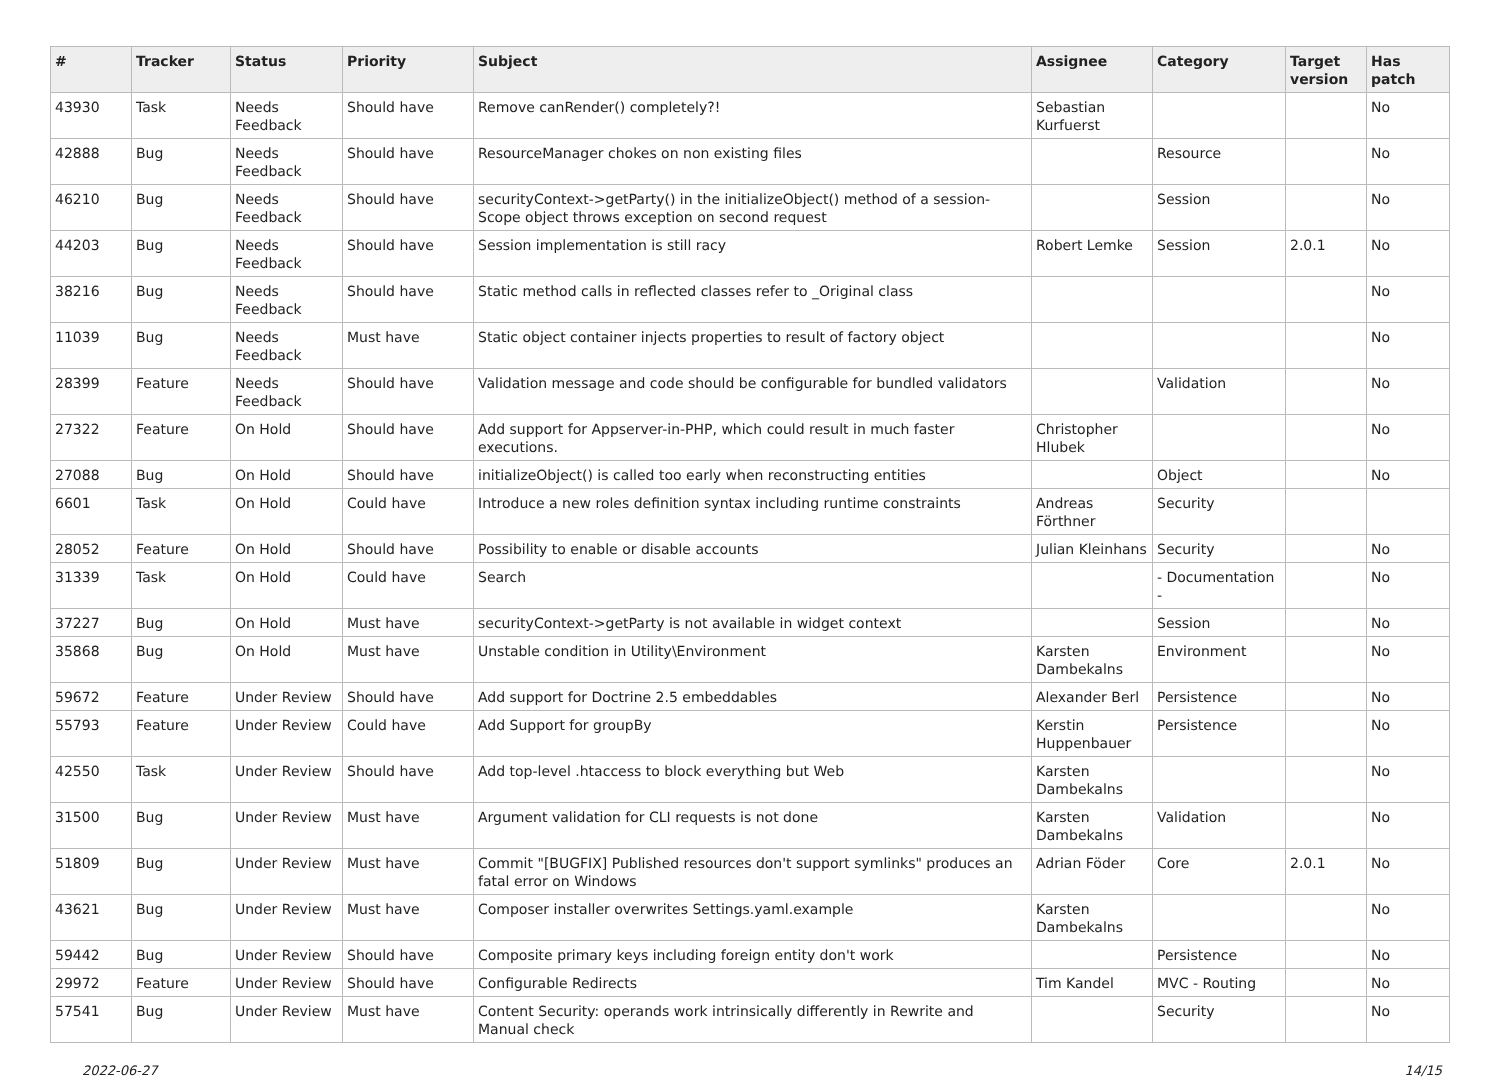| # | Tracker | Status | Priority | Subject | Assignee | Category | Target version | Has patch |
| --- | --- | --- | --- | --- | --- | --- | --- | --- |
| 43930 | Task | Needs Feedback | Should have | Remove canRender() completely?! | Sebastian Kurfuerst | | | No |
| 42888 | Bug | Needs Feedback | Should have | ResourceManager chokes on non existing files | | Resource | | No |
| 46210 | Bug | Needs Feedback | Should have | securityContext->getParty() in the initializeObject() method of a session-Scope object throws exception on second request | | Session | | No |
| 44203 | Bug | Needs Feedback | Should have | Session implementation is still racy | Robert Lemke | Session | 2.0.1 | No |
| 38216 | Bug | Needs Feedback | Should have | Static method calls in reflected classes refer to _Original class | | | | No |
| 11039 | Bug | Needs Feedback | Must have | Static object container injects properties to result of factory object | | | | No |
| 28399 | Feature | Needs Feedback | Should have | Validation message and code should be configurable for bundled validators | | Validation | | No |
| 27322 | Feature | On Hold | Should have | Add support for Appserver-in-PHP, which could result in much faster executions. | Christopher Hlubek | | | No |
| 27088 | Bug | On Hold | Should have | initializeObject() is called too early when reconstructing entities | | Object | | No |
| 6601 | Task | On Hold | Could have | Introduce a new roles definition syntax including runtime constraints | Andreas Förthner | Security | | |
| 28052 | Feature | On Hold | Should have | Possibility to enable or disable accounts | Julian Kleinhans | Security | | No |
| 31339 | Task | On Hold | Could have | Search | | - Documentation - | | No |
| 37227 | Bug | On Hold | Must have | securityContext->getParty is not available in widget context | | Session | | No |
| 35868 | Bug | On Hold | Must have | Unstable condition in Utility\Environment | Karsten Dambekalns | Environment | | No |
| 59672 | Feature | Under Review | Should have | Add support for Doctrine 2.5 embeddables | Alexander Berl | Persistence | | No |
| 55793 | Feature | Under Review | Could have | Add Support for groupBy | Kerstin Huppenbauer | Persistence | | No |
| 42550 | Task | Under Review | Should have | Add top-level .htaccess to block everything but Web | Karsten Dambekalns | | | No |
| 31500 | Bug | Under Review | Must have | Argument validation for CLI requests is not done | Karsten Dambekalns | Validation | | No |
| 51809 | Bug | Under Review | Must have | Commit "[BUGFIX] Published resources don't support symlinks" produces an fatal error on Windows | Adrian Föder | Core | 2.0.1 | No |
| 43621 | Bug | Under Review | Must have | Composer installer overwrites Settings.yaml.example | Karsten Dambekalns | | | No |
| 59442 | Bug | Under Review | Should have | Composite primary keys including foreign entity don't work | | Persistence | | No |
| 29972 | Feature | Under Review | Should have | Configurable Redirects | Tim Kandel | MVC - Routing | | No |
| 57541 | Bug | Under Review | Must have | Content Security: operands work intrinsically differently in Rewrite and Manual check | | Security | | No |
2022-06-27 14/15